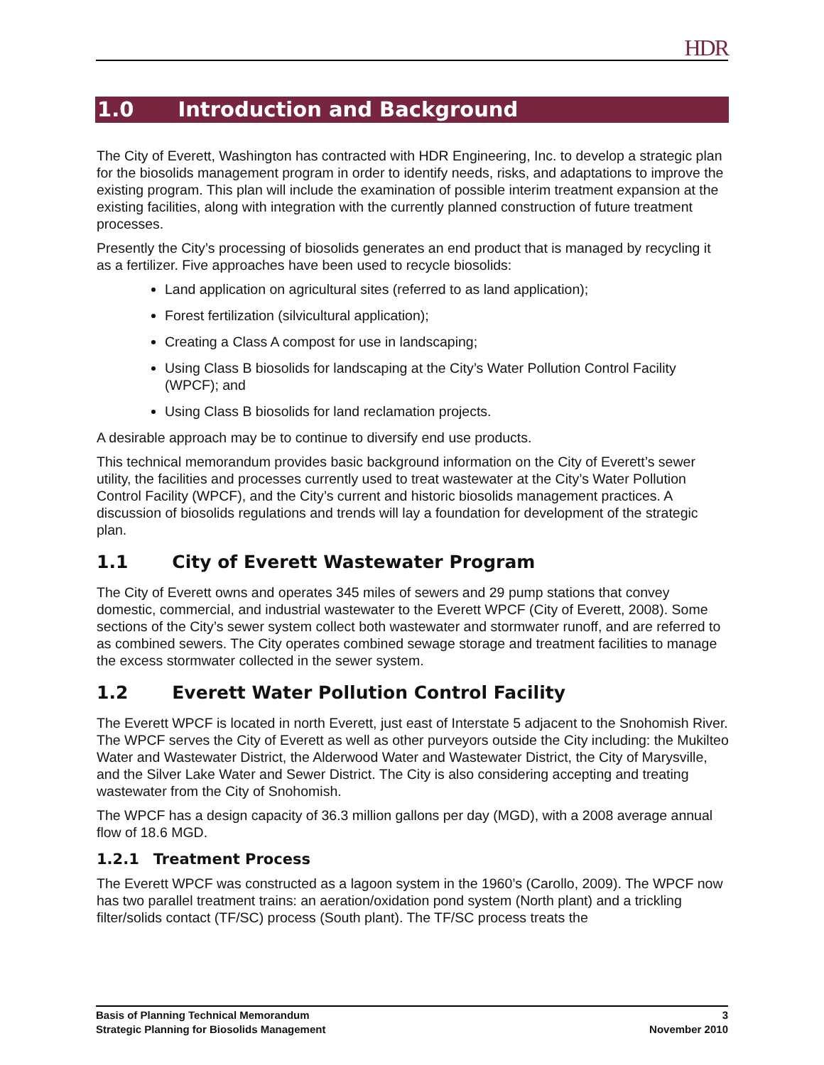HDR
1.0 Introduction and Background
The City of Everett, Washington has contracted with HDR Engineering, Inc. to develop a strategic plan for the biosolids management program in order to identify needs, risks, and adaptations to improve the existing program. This plan will include the examination of possible interim treatment expansion at the existing facilities, along with integration with the currently planned construction of future treatment processes.
Presently the City’s processing of biosolids generates an end product that is managed by recycling it as a fertilizer. Five approaches have been used to recycle biosolids:
Land application on agricultural sites (referred to as land application);
Forest fertilization (silvicultural application);
Creating a Class A compost for use in landscaping;
Using Class B biosolids for landscaping at the City’s Water Pollution Control Facility (WPCF); and
Using Class B biosolids for land reclamation projects.
A desirable approach may be to continue to diversify end use products.
This technical memorandum provides basic background information on the City of Everett’s sewer utility, the facilities and processes currently used to treat wastewater at the City’s Water Pollution Control Facility (WPCF), and the City’s current and historic biosolids management practices. A discussion of biosolids regulations and trends will lay a foundation for development of the strategic plan.
1.1 City of Everett Wastewater Program
The City of Everett owns and operates 345 miles of sewers and 29 pump stations that convey domestic, commercial, and industrial wastewater to the Everett WPCF (City of Everett, 2008). Some sections of the City’s sewer system collect both wastewater and stormwater runoff, and are referred to as combined sewers. The City operates combined sewage storage and treatment facilities to manage the excess stormwater collected in the sewer system.
1.2 Everett Water Pollution Control Facility
The Everett WPCF is located in north Everett, just east of Interstate 5 adjacent to the Snohomish River. The WPCF serves the City of Everett as well as other purveyors outside the City including: the Mukilteo Water and Wastewater District, the Alderwood Water and Wastewater District, the City of Marysville, and the Silver Lake Water and Sewer District. The City is also considering accepting and treating wastewater from the City of Snohomish.
The WPCF has a design capacity of 36.3 million gallons per day (MGD), with a 2008 average annual flow of 18.6 MGD.
1.2.1 Treatment Process
The Everett WPCF was constructed as a lagoon system in the 1960’s (Carollo, 2009). The WPCF now has two parallel treatment trains: an aeration/oxidation pond system (North plant) and a trickling filter/solids contact (TF/SC) process (South plant). The TF/SC process treats the
Basis of Planning Technical Memorandum 3
Strategic Planning for Biosolids Management November 2010